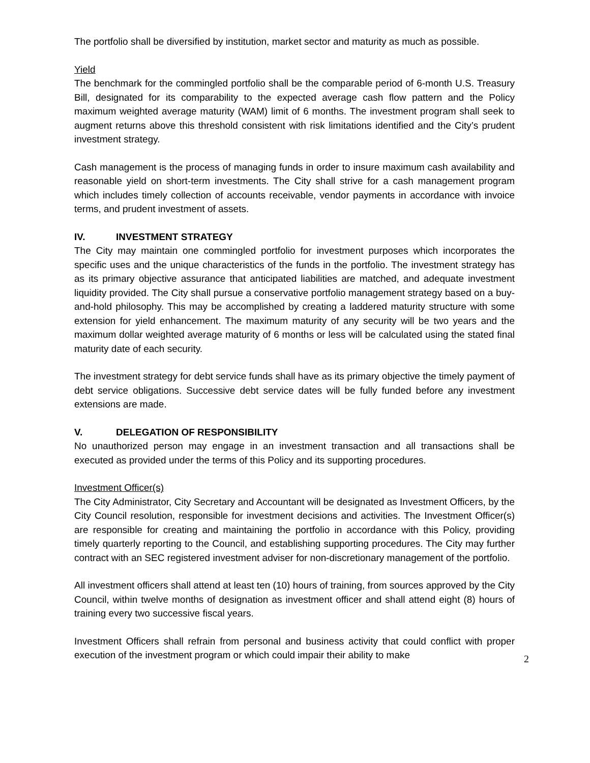The portfolio shall be diversified by institution, market sector and maturity as much as possible.
Yield
The benchmark for the commingled portfolio shall be the comparable period of 6-month U.S. Treasury Bill, designated for its comparability to the expected average cash flow pattern and the Policy maximum weighted average maturity (WAM) limit of 6 months. The investment program shall seek to augment returns above this threshold consistent with risk limitations identified and the City’s prudent investment strategy.
Cash management is the process of managing funds in order to insure maximum cash availability and reasonable yield on short-term investments. The City shall strive for a cash management program which includes timely collection of accounts receivable, vendor payments in accordance with invoice terms, and prudent investment of assets.
IV. INVESTMENT STRATEGY
The City may maintain one commingled portfolio for investment purposes which incorporates the specific uses and the unique characteristics of the funds in the portfolio. The investment strategy has as its primary objective assurance that anticipated liabilities are matched, and adequate investment liquidity provided. The City shall pursue a conservative portfolio management strategy based on a buy-and-hold philosophy. This may be accomplished by creating a laddered maturity structure with some extension for yield enhancement. The maximum maturity of any security will be two years and the maximum dollar weighted average maturity of 6 months or less will be calculated using the stated final maturity date of each security.
The investment strategy for debt service funds shall have as its primary objective the timely payment of debt service obligations. Successive debt service dates will be fully funded before any investment extensions are made.
V. DELEGATION OF RESPONSIBILITY
No unauthorized person may engage in an investment transaction and all transactions shall be executed as provided under the terms of this Policy and its supporting procedures.
Investment Officer(s)
The City Administrator, City Secretary and Accountant will be designated as Investment Officers, by the City Council resolution, responsible for investment decisions and activities. The Investment Officer(s) are responsible for creating and maintaining the portfolio in accordance with this Policy, providing timely quarterly reporting to the Council, and establishing supporting procedures. The City may further contract with an SEC registered investment adviser for non-discretionary management of the portfolio.
All investment officers shall attend at least ten (10) hours of training, from sources approved by the City Council, within twelve months of designation as investment officer and shall attend eight (8) hours of training every two successive fiscal years.
Investment Officers shall refrain from personal and business activity that could conflict with proper execution of the investment program or which could impair their ability to make
2